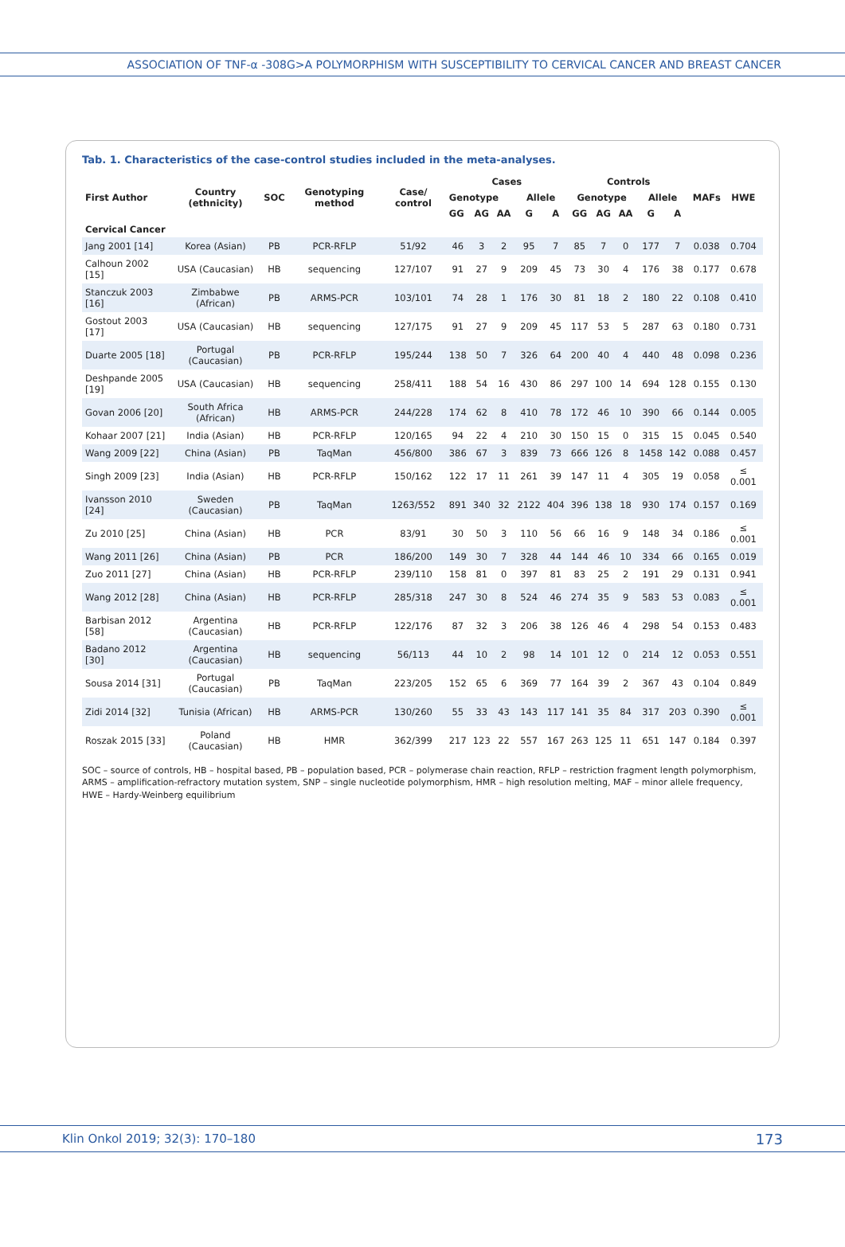ASSOCIATION OF TNF-α -308G>A POLYMORPHISM WITH SUSCEPTIBILITY TO CERVICAL CANCER AND BREAST CANCER
Tab. 1. Characteristics of the case-control studies included in the meta-analyses.
| First Author | Country (ethnicity) | SOC | Genotyping method | Case/ control | Cases | | | | | Controls | | | | | MAFs | HWE |
| --- | --- | --- | --- | --- | --- | --- | --- | --- | --- | --- | --- | --- | --- | --- | --- | --- |
| | | | | | Genotype | | | Allele | | Genotype | | | Allele | | | |
| | | | | | GG | AG | AA | G | A | GG | AG | AA | G | A | | |
| Cervical Cancer | | | | | | | | | | | | | | | | |
| Jang 2001 [14] | Korea (Asian) | PB | PCR-RFLP | 51/92 | 46 | 3 | 2 | 95 | 7 | 85 | 7 | 0 | 177 | 7 | 0.038 | 0.704 |
| Calhoun 2002 [15] | USA (Caucasian) | HB | sequencing | 127/107 | 91 | 27 | 9 | 209 | 45 | 73 | 30 | 4 | 176 | 38 | 0.177 | 0.678 |
| Stanczuk 2003 [16] | Zimbabwe (African) | PB | ARMS-PCR | 103/101 | 74 | 28 | 1 | 176 | 30 | 81 | 18 | 2 | 180 | 22 | 0.108 | 0.410 |
| Gostout 2003 [17] | USA (Caucasian) | HB | sequencing | 127/175 | 91 | 27 | 9 | 209 | 45 | 117 | 53 | 5 | 287 | 63 | 0.180 | 0.731 |
| Duarte 2005 [18] | Portugal (Caucasian) | PB | PCR-RFLP | 195/244 | 138 | 50 | 7 | 326 | 64 | 200 | 40 | 4 | 440 | 48 | 0.098 | 0.236 |
| Deshpande 2005 [19] | USA (Caucasian) | HB | sequencing | 258/411 | 188 | 54 | 16 | 430 | 86 | 297 | 100 | 14 | 694 | 128 | 0.155 | 0.130 |
| Govan 2006 [20] | South Africa (African) | HB | ARMS-PCR | 244/228 | 174 | 62 | 8 | 410 | 78 | 172 | 46 | 10 | 390 | 66 | 0.144 | 0.005 |
| Kohaar 2007 [21] | India (Asian) | HB | PCR-RFLP | 120/165 | 94 | 22 | 4 | 210 | 30 | 150 | 15 | 0 | 315 | 15 | 0.045 | 0.540 |
| Wang 2009 [22] | China (Asian) | PB | TaqMan | 456/800 | 386 | 67 | 3 | 839 | 73 | 666 | 126 | 8 | 1458 | 142 | 0.088 | 0.457 |
| Singh 2009 [23] | India (Asian) | HB | PCR-RFLP | 150/162 | 122 | 17 | 11 | 261 | 39 | 147 | 11 | 4 | 305 | 19 | 0.058 | ≤ 0.001 |
| Ivansson 2010 [24] | Sweden (Caucasian) | PB | TaqMan | 1263/552 | 891 | 340 | 32 | 2122 | 404 | 396 | 138 | 18 | 930 | 174 | 0.157 | 0.169 |
| Zu 2010 [25] | China (Asian) | HB | PCR | 83/91 | 30 | 50 | 3 | 110 | 56 | 66 | 16 | 9 | 148 | 34 | 0.186 | ≤ 0.001 |
| Wang 2011 [26] | China (Asian) | PB | PCR | 186/200 | 149 | 30 | 7 | 328 | 44 | 144 | 46 | 10 | 334 | 66 | 0.165 | 0.019 |
| Zuo 2011 [27] | China (Asian) | HB | PCR-RFLP | 239/110 | 158 | 81 | 0 | 397 | 81 | 83 | 25 | 2 | 191 | 29 | 0.131 | 0.941 |
| Wang 2012 [28] | China (Asian) | HB | PCR-RFLP | 285/318 | 247 | 30 | 8 | 524 | 46 | 274 | 35 | 9 | 583 | 53 | 0.083 | ≤ 0.001 |
| Barbisan 2012 [58] | Argentina (Caucasian) | HB | PCR-RFLP | 122/176 | 87 | 32 | 3 | 206 | 38 | 126 | 46 | 4 | 298 | 54 | 0.153 | 0.483 |
| Badano 2012 [30] | Argentina (Caucasian) | HB | sequencing | 56/113 | 44 | 10 | 2 | 98 | 14 | 101 | 12 | 0 | 214 | 12 | 0.053 | 0.551 |
| Sousa 2014 [31] | Portugal (Caucasian) | PB | TaqMan | 223/205 | 152 | 65 | 6 | 369 | 77 | 164 | 39 | 2 | 367 | 43 | 0.104 | 0.849 |
| Zidi 2014 [32] | Tunisia (African) | HB | ARMS-PCR | 130/260 | 55 | 33 | 43 | 143 | 117 | 141 | 35 | 84 | 317 | 203 | 0.390 | ≤ 0.001 |
| Roszak 2015 [33] | Poland (Caucasian) | HB | HMR | 362/399 | 217 | 123 | 22 | 557 | 167 | 263 | 125 | 11 | 651 | 147 | 0.184 | 0.397 |
SOC – source of controls, HB – hospital based, PB – population based, PCR – polymerase chain reaction, RFLP – restriction fragment length polymorphism, ARMS – amplification-refractory mutation system, SNP – single nucleotide polymorphism, HMR – high resolution melting, MAF – minor allele frequency, HWE – Hardy-Weinberg equilibrium
Klin Onkol 2019; 32(3): 170–180 173